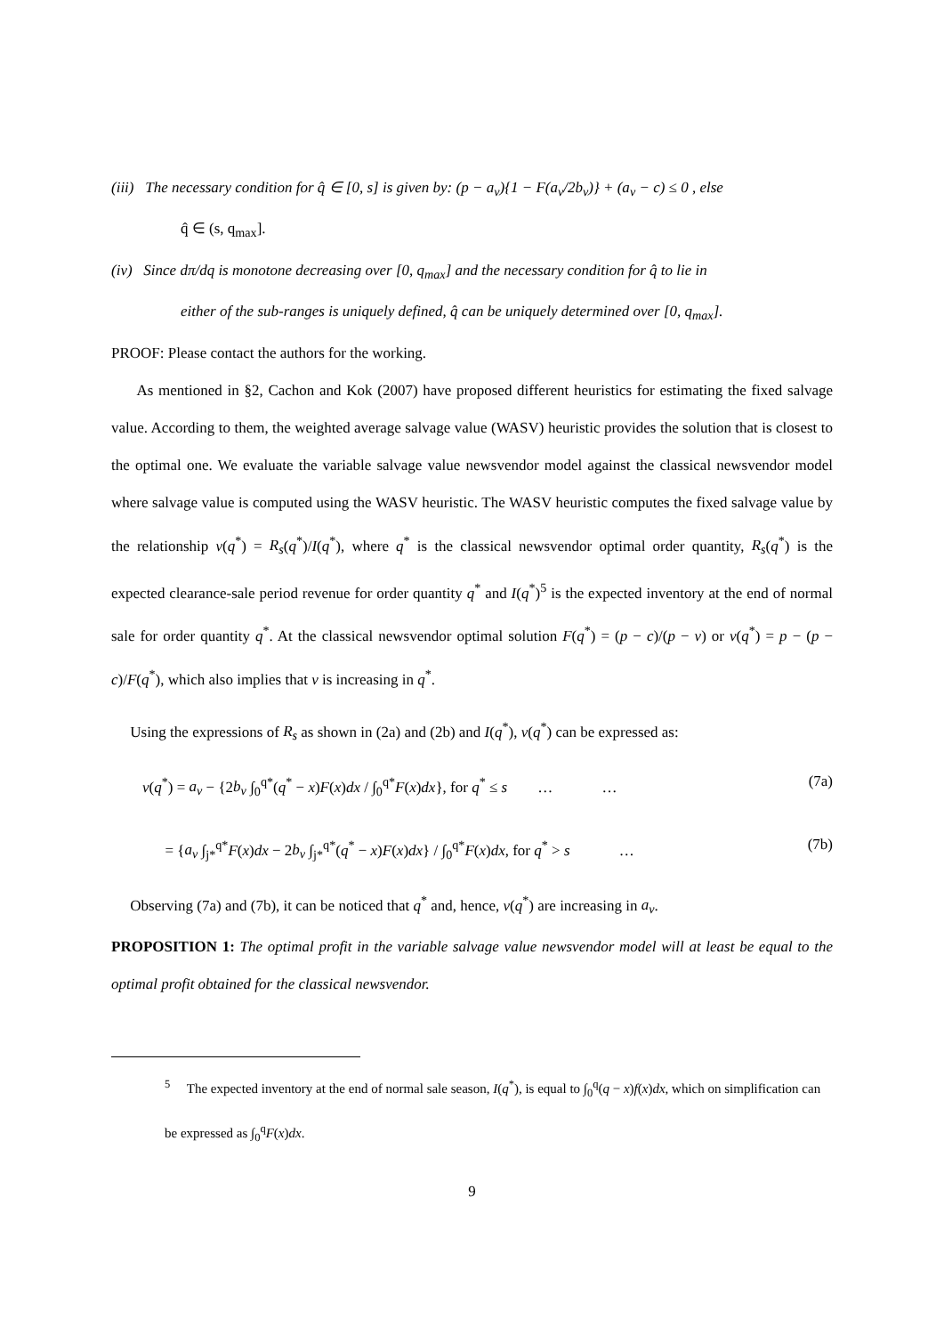(iii) The necessary condition for q̂ ∈ [0, s] is given by: (p − a<sub>v</sub>){1 − F(a<sub>v</sub>/2b<sub>v</sub>)} + (a<sub>v</sub> − c) ≤ 0 , else
q̂ ∈ (s, q<sub>max</sub>].
(iv) Since dπ/dq is monotone decreasing over [0, q<sub>max</sub>] and the necessary condition for q̂ to lie in
either of the sub-ranges is uniquely defined, q̂ can be uniquely determined over [0, q<sub>max</sub>].
PROOF: Please contact the authors for the working.
As mentioned in §2, Cachon and Kok (2007) have proposed different heuristics for estimating the fixed salvage value. According to them, the weighted average salvage value (WASV) heuristic provides the solution that is closest to the optimal one. We evaluate the variable salvage value newsvendor model against the classical newsvendor model where salvage value is computed using the WASV heuristic. The WASV heuristic computes the fixed salvage value by the relationship v(q<sup>*</sup>) = R<sub>s</sub>(q<sup>*</sup>)/I(q<sup>*</sup>), where q<sup>*</sup> is the classical newsvendor optimal order quantity, R<sub>s</sub>(q<sup>*</sup>) is the expected clearance-sale period revenue for order quantity q<sup>*</sup> and I(q<sup>*</sup>)<sup>5</sup> is the expected inventory at the end of normal sale for order quantity q<sup>*</sup>. At the classical newsvendor optimal solution F(q<sup>*</sup>) = (p − c)/(p − v) or v(q<sup>*</sup>) = p − (p − c)/F(q<sup>*</sup>), which also implies that v is increasing in q<sup>*</sup>.
Using the expressions of R<sub>s</sub> as shown in (2a) and (2b) and I(q<sup>*</sup>), v(q<sup>*</sup>) can be expressed as:
v(q<sup>*</sup>) = a<sub>v</sub> − {2b<sub>v</sub> ∫<sub>0</sub><sup>q*</sup>(q<sup>*</sup> − x)F(x)dx / ∫<sub>0</sub><sup>q*</sup>F(x)dx}, for q<sup>*</sup> ≤ s … … (7a)
= {a<sub>v</sub> ∫<sub>j*</sub><sup>q*</sup>F(x)dx − 2b<sub>v</sub> ∫<sub>j*</sub><sup>q*</sup>(q<sup>*</sup> − x)F(x)dx} / ∫<sub>0</sub><sup>q*</sup>F(x)dx, for q<sup>*</sup> > s … (7b)
Observing (7a) and (7b), it can be noticed that q<sup>*</sup> and, hence, v(q<sup>*</sup>) are increasing in a<sub>v</sub>.
PROPOSITION 1: The optimal profit in the variable salvage value newsvendor model will at least be equal to the optimal profit obtained for the classical newsvendor.
<sup>5</sup> The expected inventory at the end of normal sale season, I(q<sup>*</sup>), is equal to ∫<sub>0</sub><sup>q</sup>(q − x)f(x)dx, which on simplification can be expressed as ∫<sub>0</sub><sup>q</sup>F(x)dx.
9